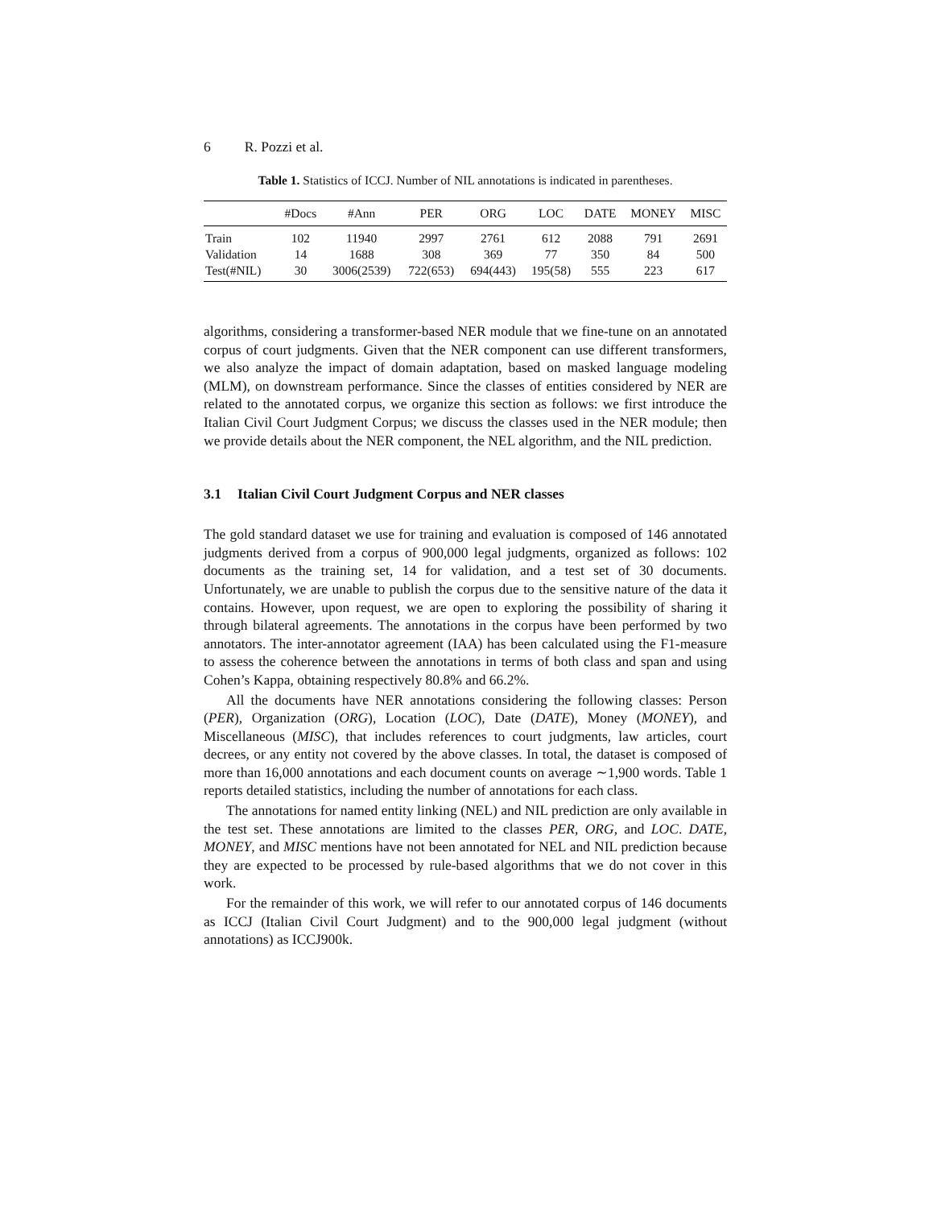6 R. Pozzi et al.
Table 1. Statistics of ICCJ. Number of NIL annotations is indicated in parentheses.
| | #Docs | #Ann | PER | ORG | LOC | DATE | MONEY | MISC |
| --- | --- | --- | --- | --- | --- | --- | --- | --- |
| Train | 102 | 11940 | 2997 | 2761 | 612 | 2088 | 791 | 2691 |
| Validation | 14 | 1688 | 308 | 369 | 77 | 350 | 84 | 500 |
| Test(#NIL) | 30 | 3006(2539) | 722(653) | 694(443) | 195(58) | 555 | 223 | 617 |
algorithms, considering a transformer-based NER module that we fine-tune on an annotated corpus of court judgments. Given that the NER component can use different transformers, we also analyze the impact of domain adaptation, based on masked language modeling (MLM), on downstream performance. Since the classes of entities considered by NER are related to the annotated corpus, we organize this section as follows: we first introduce the Italian Civil Court Judgment Corpus; we discuss the classes used in the NER module; then we provide details about the NER component, the NEL algorithm, and the NIL prediction.
3.1 Italian Civil Court Judgment Corpus and NER classes
The gold standard dataset we use for training and evaluation is composed of 146 annotated judgments derived from a corpus of 900,000 legal judgments, organized as follows: 102 documents as the training set, 14 for validation, and a test set of 30 documents. Unfortunately, we are unable to publish the corpus due to the sensitive nature of the data it contains. However, upon request, we are open to exploring the possibility of sharing it through bilateral agreements. The annotations in the corpus have been performed by two annotators. The inter-annotator agreement (IAA) has been calculated using the F1-measure to assess the coherence between the annotations in terms of both class and span and using Cohen’s Kappa, obtaining respectively 80.8% and 66.2%.
All the documents have NER annotations considering the following classes: Person (PER), Organization (ORG), Location (LOC), Date (DATE), Money (MONEY), and Miscellaneous (MISC), that includes references to court judgments, law articles, court decrees, or any entity not covered by the above classes. In total, the dataset is composed of more than 16,000 annotations and each document counts on average ∼1,900 words. Table 1 reports detailed statistics, including the number of annotations for each class.
The annotations for named entity linking (NEL) and NIL prediction are only available in the test set. These annotations are limited to the classes PER, ORG, and LOC. DATE, MONEY, and MISC mentions have not been annotated for NEL and NIL prediction because they are expected to be processed by rule-based algorithms that we do not cover in this work.
For the remainder of this work, we will refer to our annotated corpus of 146 documents as ICCJ (Italian Civil Court Judgment) and to the 900,000 legal judgment (without annotations) as ICCJ900k.